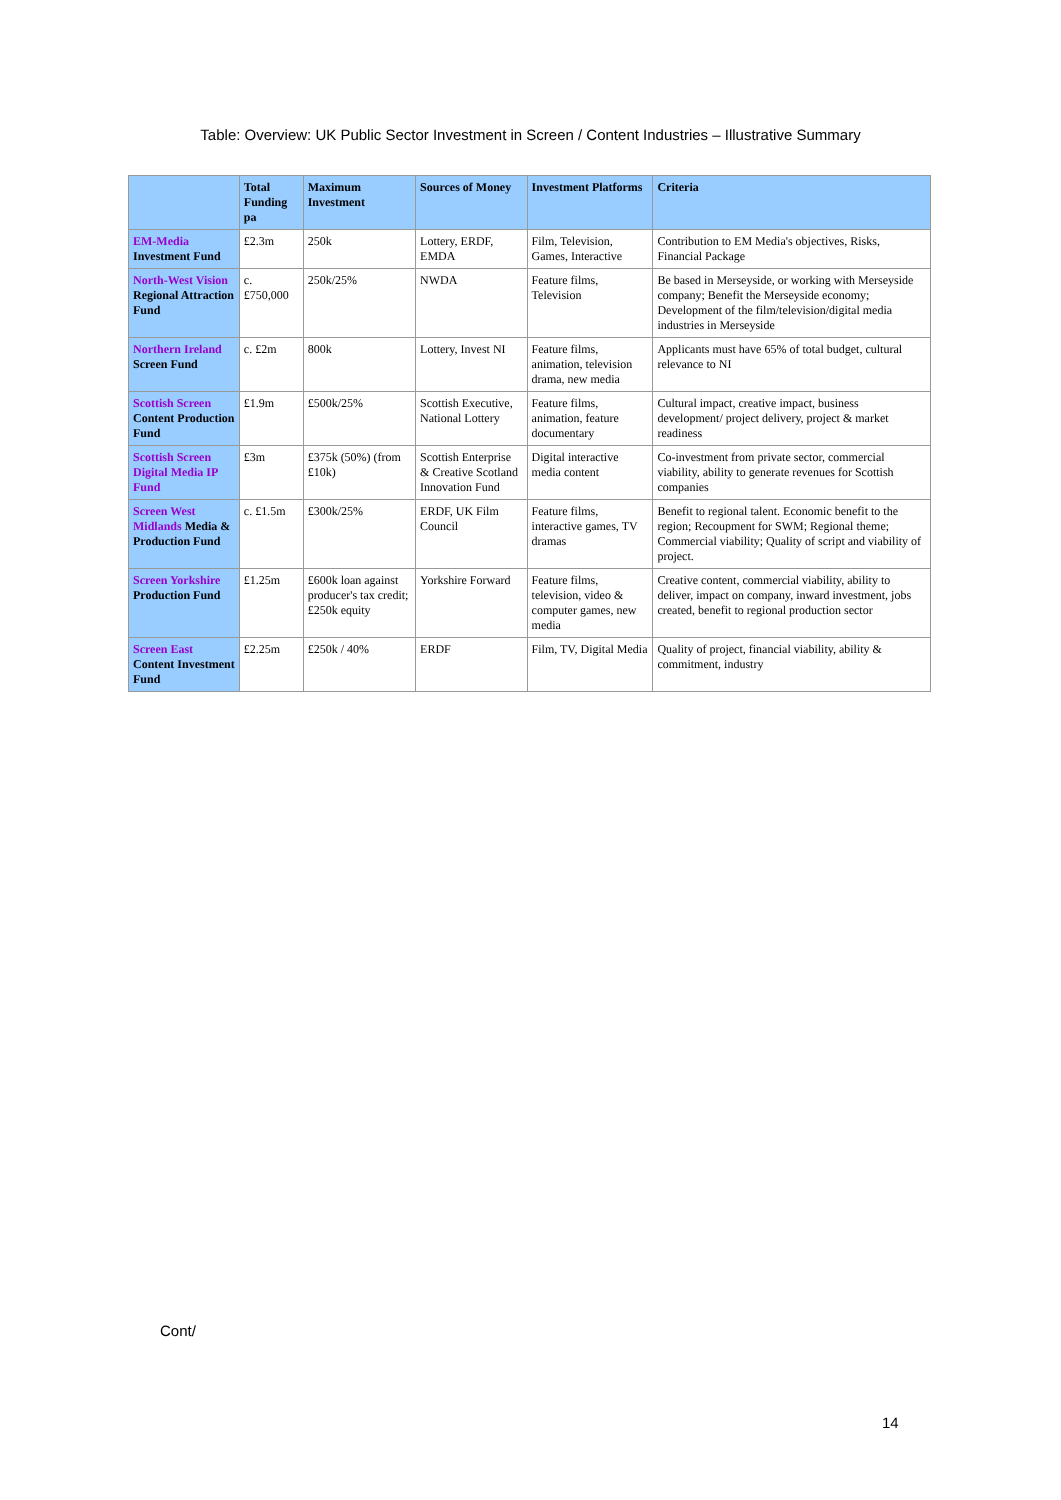Table: Overview: UK Public Sector Investment in Screen / Content Industries – Illustrative Summary
| | Total Funding pa | Maximum Investment | Sources of Money | Investment Platforms | Criteria |
| --- | --- | --- | --- | --- | --- |
| EM-Media Investment Fund | £2.3m | 250k | Lottery, ERDF, EMDA | Film, Television, Games, Interactive | Contribution to EM Media's objectives, Risks, Financial Package |
| North-West Vision Regional Attraction Fund | c. £750,000 | 250k/25% | NWDA | Feature films, Television | Be based in Merseyside, or working with Merseyside company; Benefit the Merseyside economy; Development of the film/television/digital media industries in Merseyside |
| Northern Ireland Screen Fund | c. £2m | 800k | Lottery, Invest NI | Feature films, animation, television drama, new media | Applicants must have 65% of total budget, cultural relevance to NI |
| Scottish Screen Content Production Fund | £1.9m | £500k/25% | Scottish Executive, National Lottery | Feature films, animation, feature documentary | Cultural impact, creative impact, business development/ project delivery, project & market readiness |
| Scottish Screen Digital Media IP Fund | £3m | £375k (50%) (from £10k) | Scottish Enterprise & Creative Scotland Innovation Fund | Digital interactive media content | Co-investment from private sector, commercial viability, ability to generate revenues for Scottish companies |
| Screen West Midlands Media & Production Fund | c. £1.5m | £300k/25% | ERDF, UK Film Council | Feature films, interactive games, TV dramas | Benefit to regional talent. Economic benefit to the region; Recoupment for SWM; Regional theme; Commercial viability; Quality of script and viability of project. |
| Screen Yorkshire Production Fund | £1.25m | £600k loan against producer's tax credit; £250k equity | Yorkshire Forward | Feature films, television, video & computer games, new media | Creative content, commercial viability, ability to deliver, impact on company, inward investment, jobs created, benefit to regional production sector |
| Screen East Content Investment Fund | £2.25m | £250k / 40% | ERDF | Film, TV, Digital Media | Quality of project, financial viability, ability & commitment, industry |
Cont/
14